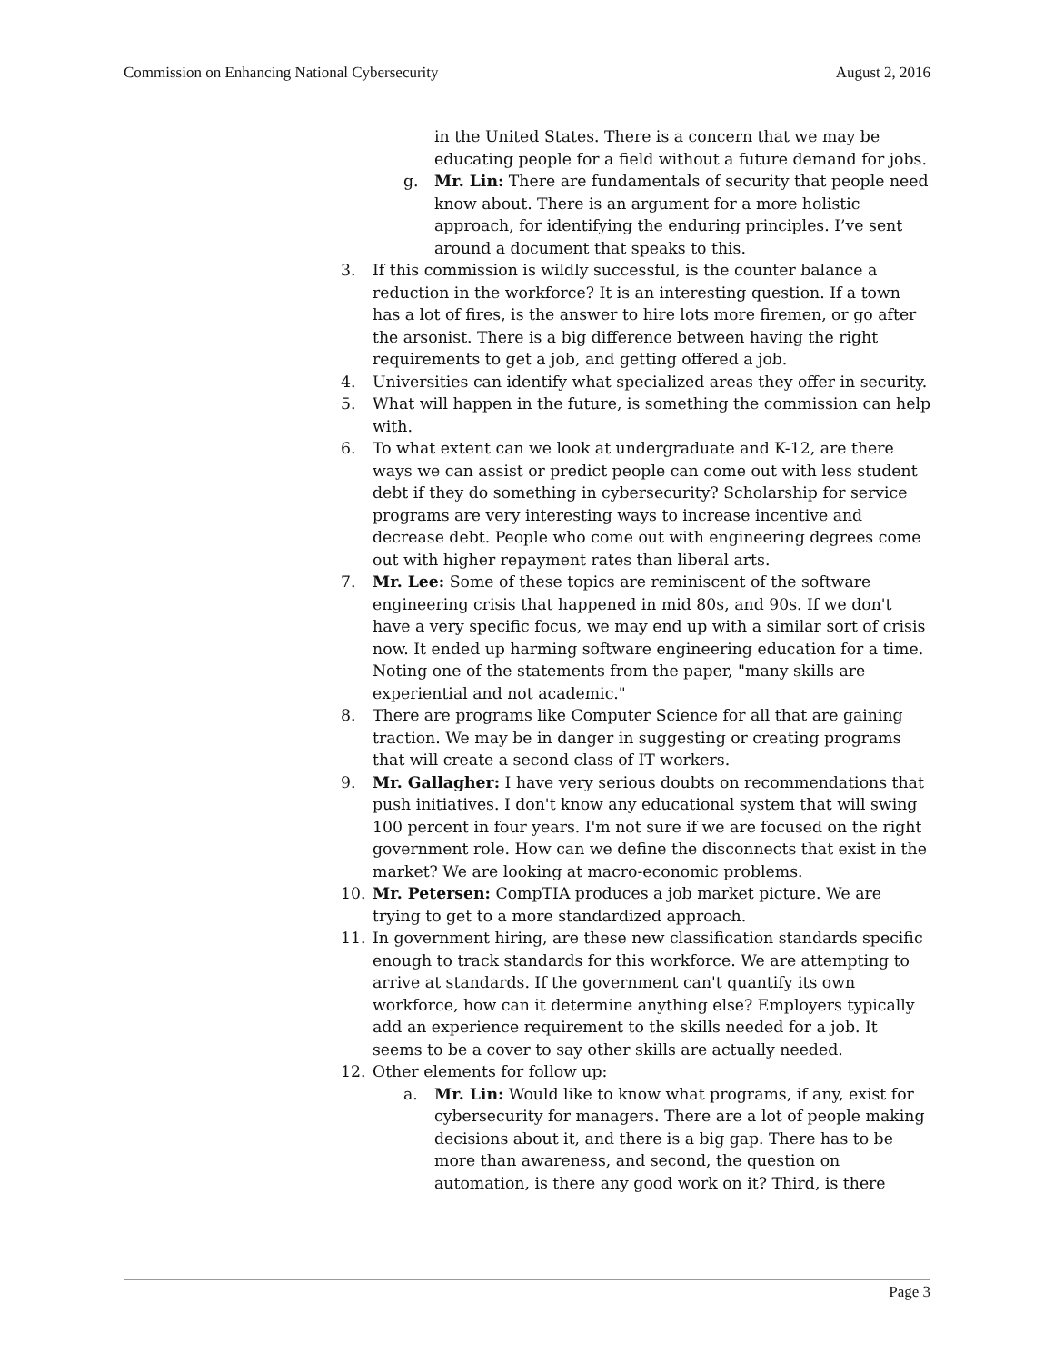Commission on Enhancing National Cybersecurity August 2, 2016
in the United States. There is a concern that we may be educating people for a field without a future demand for jobs.
g. Mr. Lin: There are fundamentals of security that people need know about. There is an argument for a more holistic approach, for identifying the enduring principles. I’ve sent around a document that speaks to this.
3. If this commission is wildly successful, is the counter balance a reduction in the workforce? It is an interesting question. If a town has a lot of fires, is the answer to hire lots more firemen, or go after the arsonist. There is a big difference between having the right requirements to get a job, and getting offered a job.
4. Universities can identify what specialized areas they offer in security.
5. What will happen in the future, is something the commission can help with.
6. To what extent can we look at undergraduate and K-12, are there ways we can assist or predict people can come out with less student debt if they do something in cybersecurity? Scholarship for service programs are very interesting ways to increase incentive and decrease debt. People who come out with engineering degrees come out with higher repayment rates than liberal arts.
7. Mr. Lee: Some of these topics are reminiscent of the software engineering crisis that happened in mid 80s, and 90s. If we don't have a very specific focus, we may end up with a similar sort of crisis now. It ended up harming software engineering education for a time. Noting one of the statements from the paper, "many skills are experiential and not academic."
8. There are programs like Computer Science for all that are gaining traction. We may be in danger in suggesting or creating programs that will create a second class of IT workers.
9. Mr. Gallagher: I have very serious doubts on recommendations that push initiatives. I don't know any educational system that will swing 100 percent in four years. I'm not sure if we are focused on the right government role. How can we define the disconnects that exist in the market? We are looking at macro-economic problems.
10. Mr. Petersen: CompTIA produces a job market picture. We are trying to get to a more standardized approach.
11. In government hiring, are these new classification standards specific enough to track standards for this workforce. We are attempting to arrive at standards. If the government can't quantify its own workforce, how can it determine anything else? Employers typically add an experience requirement to the skills needed for a job. It seems to be a cover to say other skills are actually needed.
12. Other elements for follow up:
a. Mr. Lin: Would like to know what programs, if any, exist for cybersecurity for managers. There are a lot of people making decisions about it, and there is a big gap. There has to be more than awareness, and second, the question on automation, is there any good work on it? Third, is there
Page 3